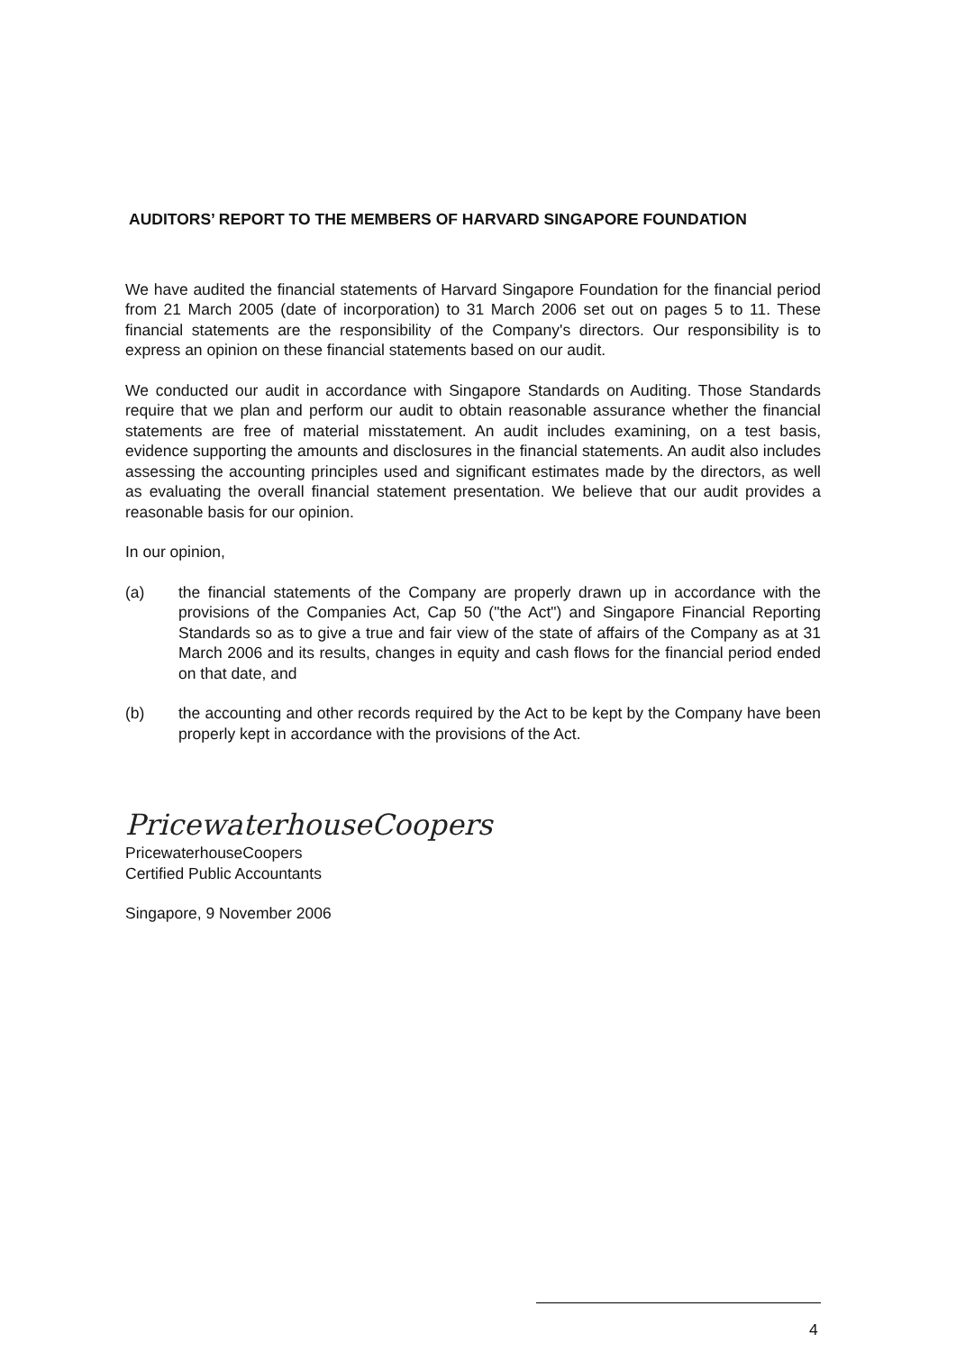AUDITORS’ REPORT TO THE MEMBERS OF HARVARD SINGAPORE FOUNDATION
We have audited the financial statements of Harvard Singapore Foundation for the financial period from 21 March 2005 (date of incorporation) to 31 March 2006 set out on pages 5 to 11. These financial statements are the responsibility of the Company's directors. Our responsibility is to express an opinion on these financial statements based on our audit.
We conducted our audit in accordance with Singapore Standards on Auditing. Those Standards require that we plan and perform our audit to obtain reasonable assurance whether the financial statements are free of material misstatement. An audit includes examining, on a test basis, evidence supporting the amounts and disclosures in the financial statements. An audit also includes assessing the accounting principles used and significant estimates made by the directors, as well as evaluating the overall financial statement presentation. We believe that our audit provides a reasonable basis for our opinion.
In our opinion,
(a) the financial statements of the Company are properly drawn up in accordance with the provisions of the Companies Act, Cap 50 ("the Act") and Singapore Financial Reporting Standards so as to give a true and fair view of the state of affairs of the Company as at 31 March 2006 and its results, changes in equity and cash flows for the financial period ended on that date, and
(b) the accounting and other records required by the Act to be kept by the Company have been properly kept in accordance with the provisions of the Act.
PricewaterhouseCoopers
PricewaterhouseCoopers
Certified Public Accountants
Singapore, 9 November 2006
4